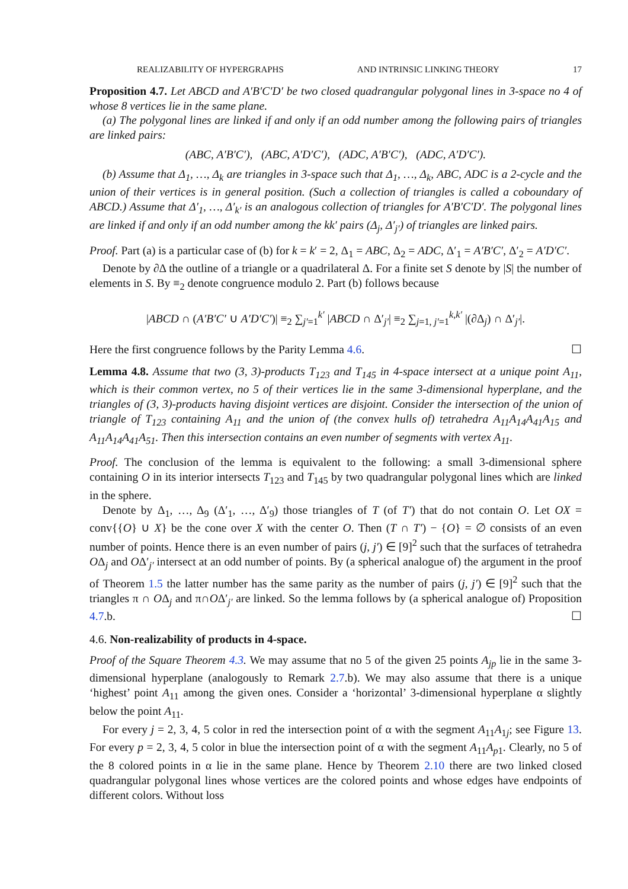REALIZABILITY OF HYPERGRAPHS AND INTRINSIC LINKING THEORY 17
Proposition 4.7. Let ABCD and A′B′C′D′ be two closed quadrangular polygonal lines in 3-space no 4 of whose 8 vertices lie in the same plane.
(a) The polygonal lines are linked if and only if an odd number among the following pairs of triangles are linked pairs:
(ABC, A′B′C′), (ABC, A′D′C′), (ADC, A′B′C′), (ADC, A′D′C′).
(b) Assume that Δ<sub>1</sub>, …, Δ<sub>k</sub> are triangles in 3-space such that Δ<sub>1</sub>, …, Δ<sub>k</sub>, ABC, ADC is a 2-cycle and the union of their vertices is in general position. (Such a collection of triangles is called a coboundary of ABCD.) Assume that Δ′<sub>1</sub>, …, Δ′<sub>k′</sub> is an analogous collection of triangles for A′B′C′D′. The polygonal lines are linked if and only if an odd number among the kk′ pairs (Δ<sub>j</sub>, Δ′<sub>j′</sub>) of triangles are linked pairs.
Proof. Part (a) is a particular case of (b) for k = k′ = 2, Δ<sub>1</sub> = ABC, Δ<sub>2</sub> = ADC, Δ′<sub>1</sub> = A′B′C′, Δ′<sub>2</sub> = A′D′C′.
Denote by ∂Δ the outline of a triangle or a quadrilateral Δ. For a finite set S denote by |S| the number of elements in S. By ≡<sub>2</sub> denote congruence modulo 2. Part (b) follows because
|ABCD ∩ (A′B′C′ ∪ A′D′C′)| ≡<sub>2</sub> ∑<sub>j′=1</sub><sup>k′</sup> |ABCD ∩ Δ′<sub>j′</sub>| ≡<sub>2</sub> ∑<sub>j=1, j′=1</sub><sup>k,k′</sup> |(∂Δ<sub>j</sub>) ∩ Δ′<sub>j′</sub>|.
Here the first congruence follows by the Parity Lemma 4.6. ☐
Lemma 4.8. Assume that two (3, 3)-products T<sub>123</sub> and T<sub>145</sub> in 4-space intersect at a unique point A<sub>11</sub>, which is their common vertex, no 5 of their vertices lie in the same 3-dimensional hyperplane, and the triangles of (3, 3)-products having disjoint vertices are disjoint. Consider the intersection of the union of triangle of T<sub>123</sub> containing A<sub>11</sub> and the union of (the convex hulls of) tetrahedra A<sub>11</sub>A<sub>14</sub>A<sub>41</sub>A<sub>15</sub> and A<sub>11</sub>A<sub>14</sub>A<sub>41</sub>A<sub>51</sub>. Then this intersection contains an even number of segments with vertex A<sub>11</sub>.
Proof. The conclusion of the lemma is equivalent to the following: a small 3-dimensional sphere containing O in its interior intersects T<sub>123</sub> and T<sub>145</sub> by two quadrangular polygonal lines which are linked in the sphere.
Denote by Δ<sub>1</sub>, …, Δ<sub>9</sub> (Δ′<sub>1</sub>, …, Δ′<sub>9</sub>) those triangles of T (of T′) that do not contain O. Let OX = conv{{O} ∪ X} be the cone over X with the center O. Then (T ∩ T′) − {O} = ∅ consists of an even number of points. Hence there is an even number of pairs (j, j′) ∈ [9]<sup>2</sup> such that the surfaces of tetrahedra OΔ<sub>j</sub> and OΔ′<sub>j′</sub> intersect at an odd number of points. By (a spherical analogue of) the argument in the proof of Theorem 1.5 the latter number has the same parity as the number of pairs (j, j′) ∈ [9]<sup>2</sup> such that the triangles π ∩ OΔ<sub>j</sub> and π∩OΔ′<sub>j′</sub> are linked. So the lemma follows by (a spherical analogue of) Proposition 4.7.b. ☐
4.6. Non-realizability of products in 4-space.
Proof of the Square Theorem 4.3. We may assume that no 5 of the given 25 points A<sub>jp</sub> lie in the same 3-dimensional hyperplane (analogously to Remark 2.7.b). We may also assume that there is a unique ‘highest’ point A<sub>11</sub> among the given ones. Consider a ‘horizontal’ 3-dimensional hyperplane α slightly below the point A<sub>11</sub>.
For every j = 2, 3, 4, 5 color in red the intersection point of α with the segment A<sub>11</sub>A<sub>1j</sub>; see Figure 13. For every p = 2, 3, 4, 5 color in blue the intersection point of α with the segment A<sub>11</sub>A<sub>p1</sub>. Clearly, no 5 of the 8 colored points in α lie in the same plane. Hence by Theorem 2.10 there are two linked closed quadrangular polygonal lines whose vertices are the colored points and whose edges have endpoints of different colors. Without loss